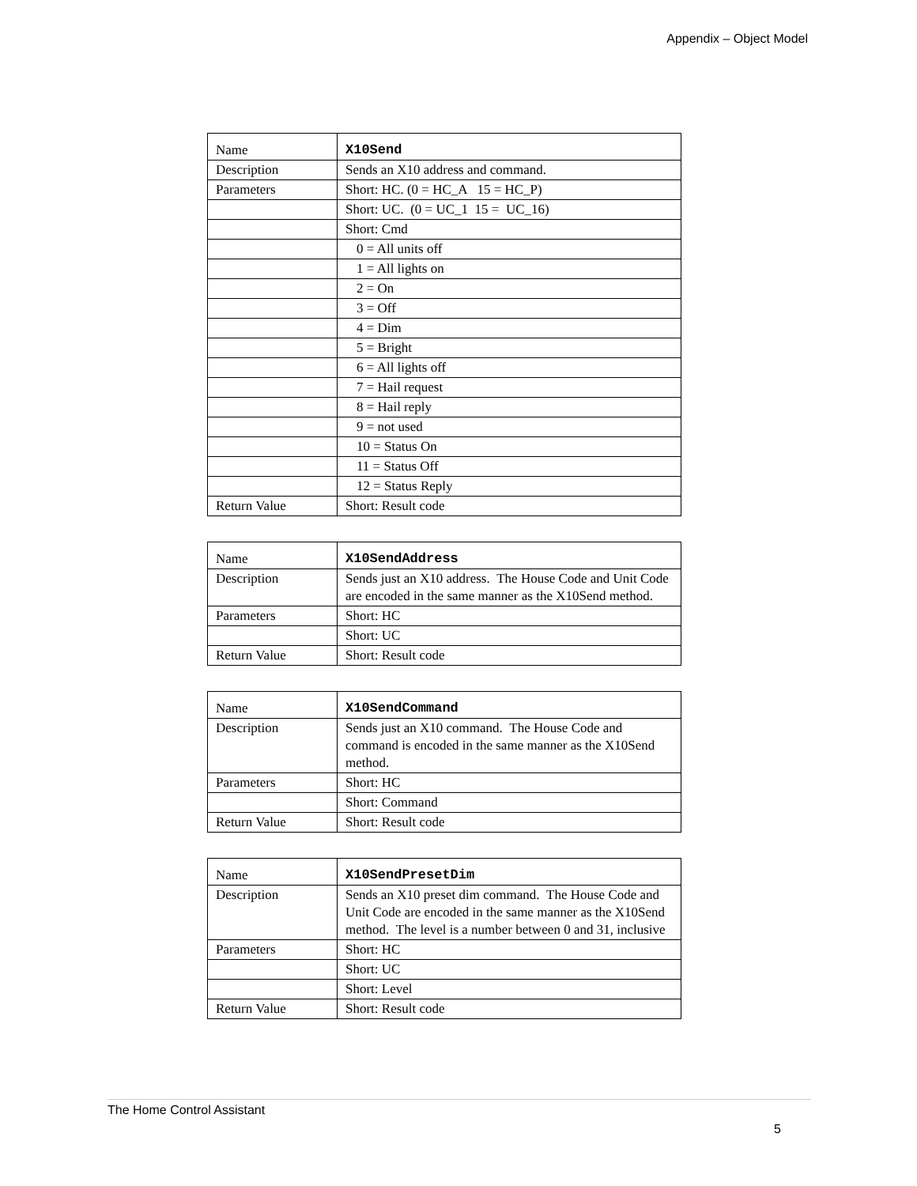Appendix – Object Model
| Name | X10Send |
| Description | Sends an X10 address and command. |
| Parameters | Short: HC. (0 = HC_A 15 = HC_P) |
| | Short: UC. (0 = UC_1 15 = UC_16) |
| | Short: Cmd |
| | 0 = All units off |
| | 1 = All lights on |
| | 2 = On |
| | 3 = Off |
| | 4 = Dim |
| | 5 = Bright |
| | 6 = All lights off |
| | 7 = Hail request |
| | 8 = Hail reply |
| | 9 = not used |
| | 10 = Status On |
| | 11 = Status Off |
| | 12 = Status Reply |
| Return Value | Short: Result code |
| Name | X10SendAddress |
| Description | Sends just an X10 address. The House Code and Unit Code are encoded in the same manner as the X10Send method. |
| Parameters | Short: HC |
| | Short: UC |
| Return Value | Short: Result code |
| Name | X10SendCommand |
| Description | Sends just an X10 command. The House Code and command is encoded in the same manner as the X10Send method. |
| Parameters | Short: HC |
| | Short: Command |
| Return Value | Short: Result code |
| Name | X10SendPresetDim |
| Description | Sends an X10 preset dim command. The House Code and Unit Code are encoded in the same manner as the X10Send method. The level is a number between 0 and 31, inclusive |
| Parameters | Short: HC |
| | Short: UC |
| | Short: Level |
| Return Value | Short: Result code |
The Home Control Assistant
5